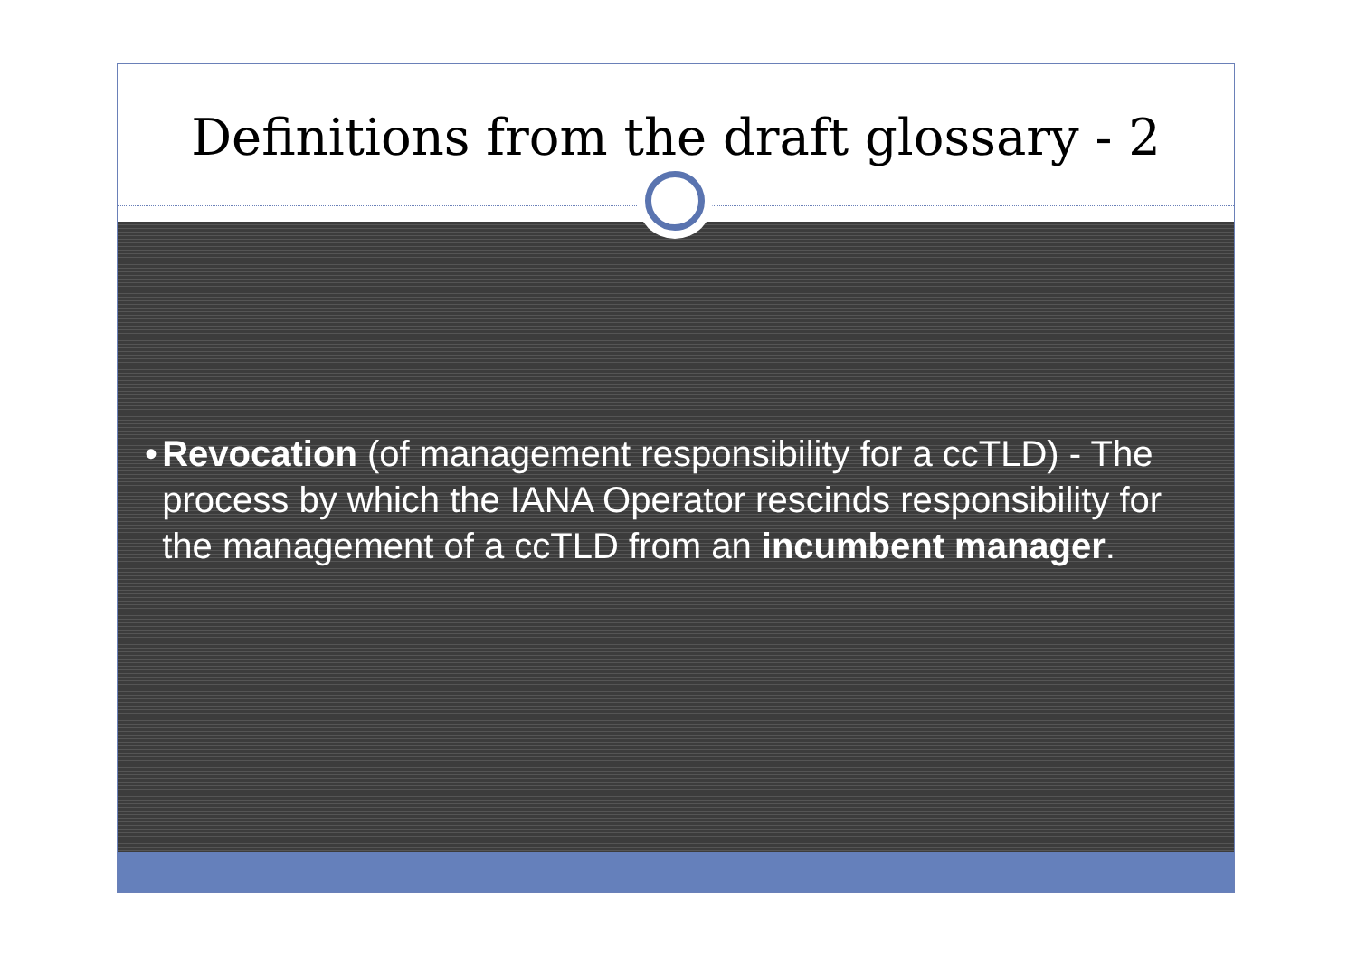Definitions from the draft glossary - 2
• Revocation (of management responsibility for a ccTLD) - The process by which the IANA Operator rescinds responsibility for the management of a ccTLD from an incumbent manager.